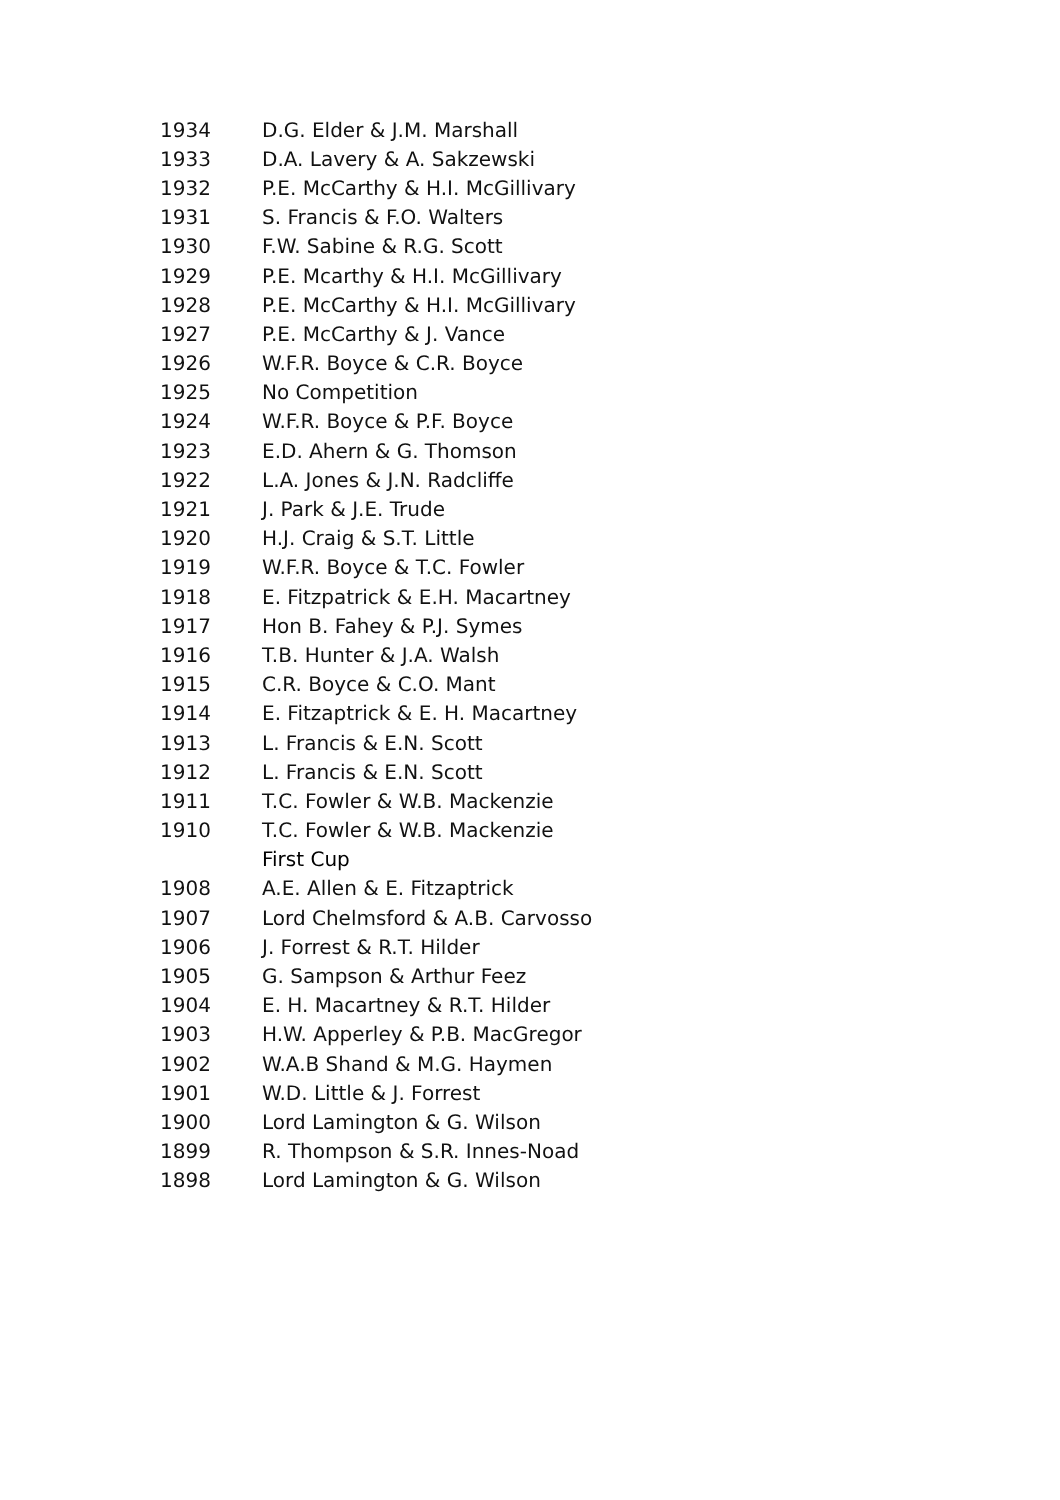| 1934 | D.G. Elder & J.M. Marshall |
| 1933 | D.A. Lavery & A. Sakzewski |
| 1932 | P.E. McCarthy & H.I. McGillivary |
| 1931 | S. Francis & F.O. Walters |
| 1930 | F.W. Sabine & R.G. Scott |
| 1929 | P.E. Mcarthy & H.I. McGillivary |
| 1928 | P.E. McCarthy & H.I. McGillivary |
| 1927 | P.E. McCarthy & J. Vance |
| 1926 | W.F.R. Boyce & C.R. Boyce |
| 1925 | No Competition |
| 1924 | W.F.R. Boyce & P.F. Boyce |
| 1923 | E.D. Ahern & G. Thomson |
| 1922 | L.A. Jones & J.N. Radcliffe |
| 1921 | J. Park & J.E. Trude |
| 1920 | H.J. Craig & S.T. Little |
| 1919 | W.F.R. Boyce & T.C. Fowler |
| 1918 | E. Fitzpatrick & E.H. Macartney |
| 1917 | Hon B. Fahey & P.J. Symes |
| 1916 | T.B. Hunter & J.A. Walsh |
| 1915 | C.R. Boyce & C.O. Mant |
| 1914 | E. Fitzaptrick & E. H. Macartney |
| 1913 | L. Francis & E.N. Scott |
| 1912 | L. Francis & E.N. Scott |
| 1911 | T.C. Fowler & W.B. Mackenzie |
| 1910 | T.C. Fowler & W.B. Mackenzie |
| | First Cup |
| 1908 | A.E. Allen & E. Fitzaptrick |
| 1907 | Lord Chelmsford & A.B. Carvosso |
| 1906 | J. Forrest & R.T. Hilder |
| 1905 | G. Sampson & Arthur Feez |
| 1904 | E. H. Macartney & R.T. Hilder |
| 1903 | H.W. Apperley & P.B. MacGregor |
| 1902 | W.A.B Shand & M.G. Haymen |
| 1901 | W.D. Little & J. Forrest |
| 1900 | Lord Lamington & G. Wilson |
| 1899 | R. Thompson & S.R. Innes-Noad |
| 1898 | Lord Lamington & G. Wilson |